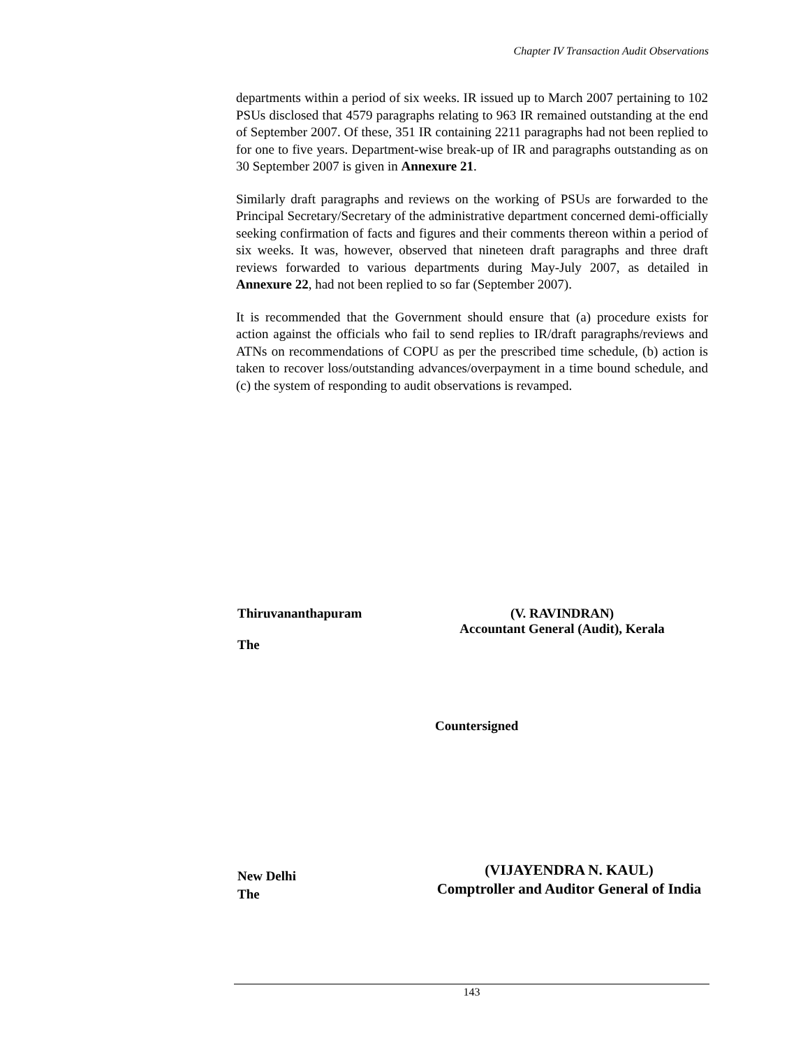Chapter IV Transaction Audit Observations
departments within a period of six weeks. IR issued up to March 2007 pertaining to 102 PSUs disclosed that 4579 paragraphs relating to 963 IR remained outstanding at the end of September 2007. Of these, 351 IR containing 2211 paragraphs had not been replied to for one to five years. Department-wise break-up of IR and paragraphs outstanding as on 30 September 2007 is given in Annexure 21.
Similarly draft paragraphs and reviews on the working of PSUs are forwarded to the Principal Secretary/Secretary of the administrative department concerned demi-officially seeking confirmation of facts and figures and their comments thereon within a period of six weeks. It was, however, observed that nineteen draft paragraphs and three draft reviews forwarded to various departments during May-July 2007, as detailed in Annexure 22, had not been replied to so far (September 2007).
It is recommended that the Government should ensure that (a) procedure exists for action against the officials who fail to send replies to IR/draft paragraphs/reviews and ATNs on recommendations of COPU as per the prescribed time schedule, (b) action is taken to recover loss/outstanding advances/overpayment in a time bound schedule, and (c) the system of responding to audit observations is revamped.
Thiruvananthapuram
(V. RAVINDRAN)
Accountant General (Audit), Kerala
The
Countersigned
New Delhi
The
(VIJAYENDRA N. KAUL)
Comptroller and Auditor General of India
143